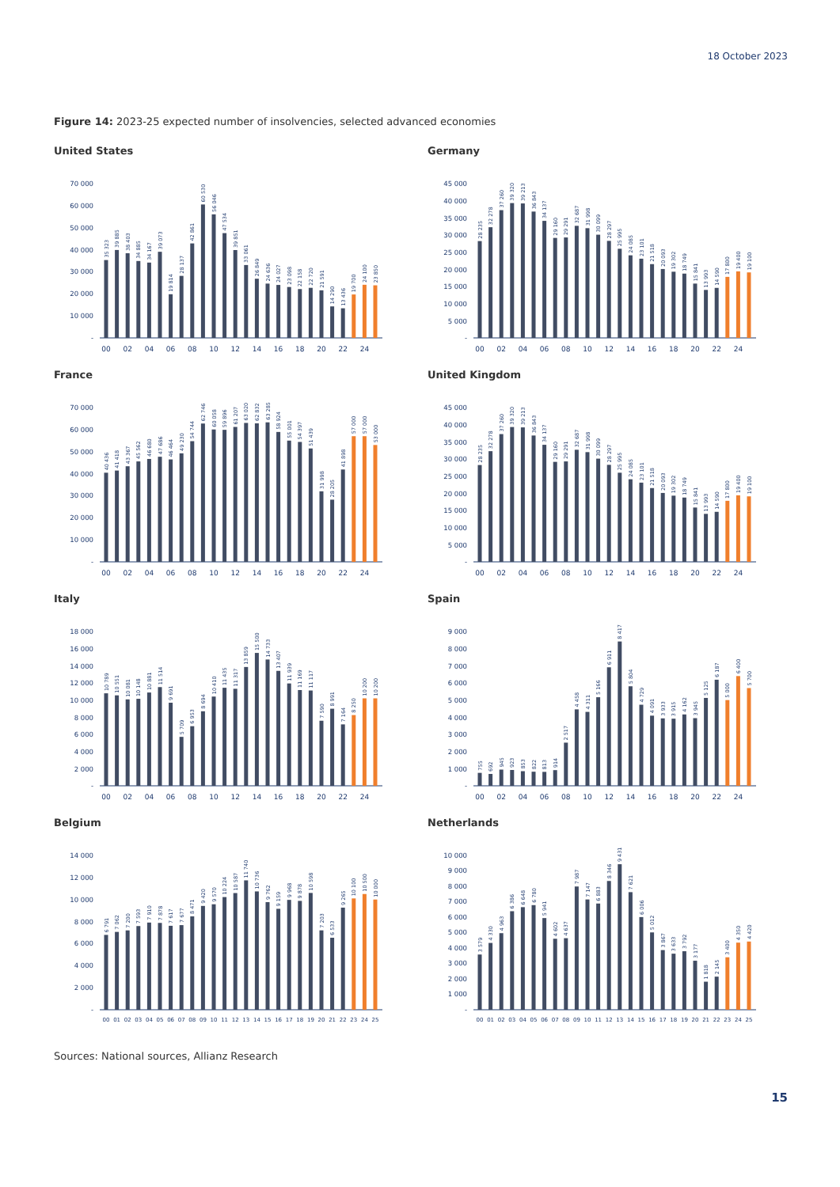18 October 2023
Figure 14: 2023-25 expected number of insolvencies, selected advanced economies
United States
70 000
60 000
50 000
40 000
30 000
20 000
10 000
-
35 323
39 885
38 403
34 885
34 167
39 073
19 814
28 137
42 861
60 530
56 046
47 534
39 851
33 061
26 849
24 636
24 027
23 098
22 158
22 720
21 591
14 290
13 436
19 700
24 100
23 850
00
02
04
06
08
10
12
14
16
18
20
22
24
Germany
45 000
40 000
35 000
30 000
25 000
20 000
15 000
10 000
5 000
-
28 235
32 278
37 260
39 320
39 213
36 843
34 137
29 160
29 291
32 687
31 998
30 099
28 297
25 995
24 085
23 101
21 518
20 093
19 302
18 749
15 841
13 993
14 590
17 800
19 400
19 100
00
02
04
06
08
10
12
14
16
18
20
22
24
France
70 000
60 000
50 000
40 000
30 000
20 000
10 000
-
40 436
41 418
43 367
45 562
46 680
47 686
46 464
49 230
54 744
62 746
60 058
59 896
61 207
63 020
62 832
63 285
58 924
55 001
54 397
51 439
31 998
28 205
41 898
57 000
57 000
53 000
00
02
04
06
08
10
12
14
16
18
20
22
24
United Kingdom
45 000
40 000
35 000
30 000
25 000
20 000
15 000
10 000
5 000
-
28 235
32 278
37 260
39 320
39 213
36 843
34 137
29 160
29 291
32 687
31 998
30 099
28 297
25 995
24 085
23 101
21 518
20 093
19 302
18 749
15 841
13 993
14 590
17 800
19 400
19 100
00
02
04
06
08
10
12
14
16
18
20
22
24
Italy
18 000
16 000
14 000
12 000
10 000
8 000
6 000
4 000
2 000
-
10 789
10 551
10 081
10 148
10 881
11 514
9 691
5 709
6 953
8 694
10 410
11 435
11 317
13 859
15 500
14 733
13 407
11 939
11 169
11 117
7 590
8 991
7 164
8 250
10 200
10 200
00
02
04
06
08
10
12
14
16
18
20
22
24
Spain
9 000
8 000
7 000
6 000
5 000
4 000
3 000
2 000
1 000
-
755
692
945
923
853
822
813
914
2 517
4 458
4 311
5 166
6 911
8 417
5 804
4 729
4 091
3 933
3 915
4 162
3 945
5 125
6 187
5 000
6 400
5 700
00
02
04
06
08
10
12
14
16
18
20
22
24
Belgium
14 000
12 000
10 000
8 000
6 000
4 000
2 000
-
6 791
7 062
7 200
7 593
7 910
7 878
7 617
7 677
8 471
9 420
9 570
10 224
10 587
11 740
10 736
9 762
9 159
9 968
9 878
10 598
7 203
6 533
9 265
10 100
10 500
10 000
00
01
02
03
04
05
06
07
08
09
10
11
12
13
14
15
16
17
18
19
20
21
22
23
24
25
Netherlands
10 000
9 000
8 000
7 000
6 000
5 000
4 000
3 000
2 000
1 000
-
3 579
4 330
4 963
6 386
6 648
6 780
5 941
4 602
4 637
7 987
7 147
6 883
8 346
9 431
7 621
6 006
5 012
3 867
3 633
3 792
3 177
1 818
2 145
3 400
4 350
4 420
00
01
02
03
04
05
06
07
08
09
10
11
12
13
14
15
16
17
18
19
20
21
22
23
24
25
Sources: National sources, Allianz Research
15